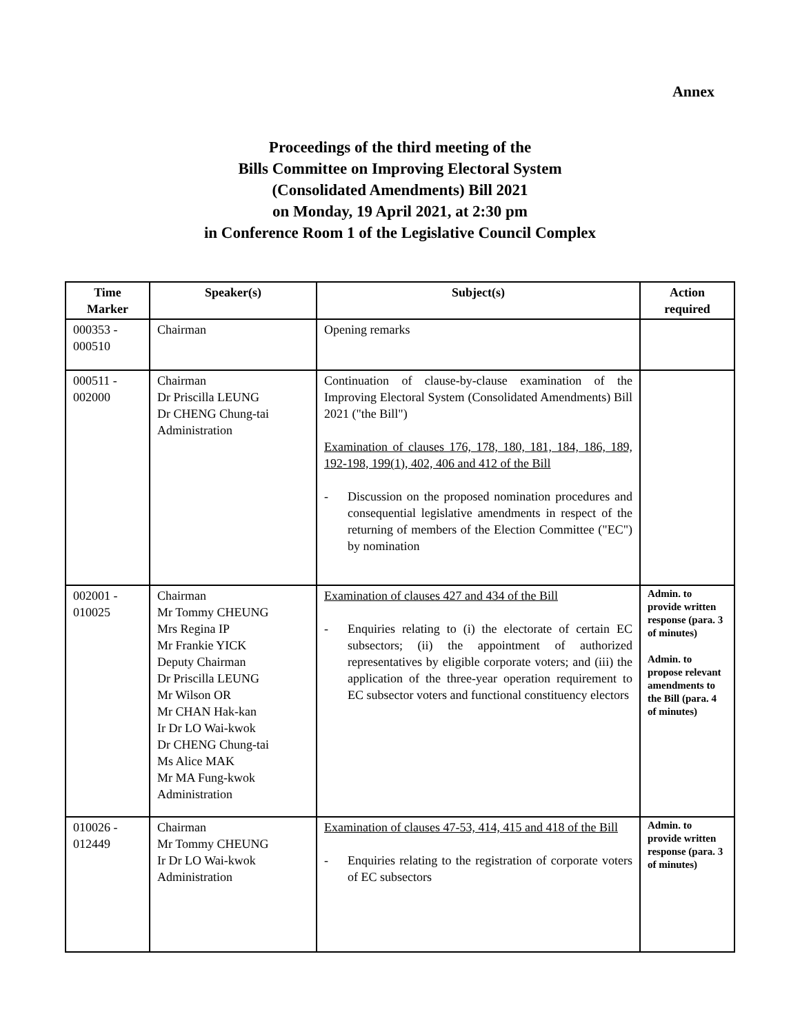Annex
Proceedings of the third meeting of the
Bills Committee on Improving Electoral System
(Consolidated Amendments) Bill 2021
on Monday, 19 April 2021, at 2:30 pm
in Conference Room 1 of the Legislative Council Complex
| Time Marker | Speaker(s) | Subject(s) | Action required |
| --- | --- | --- | --- |
| 000353 - 000510 | Chairman | Opening remarks | |
| 000511 - 002000 | Chairman Dr Priscilla LEUNG Dr CHENG Chung-tai Administration | Continuation of clause-by-clause examination of the Improving Electoral System (Consolidated Amendments) Bill 2021 ("the Bill") Examination of clauses 176, 178, 180, 181, 184, 186, 189, 192-198, 199(1), 402, 406 and 412 of the Bill - Discussion on the proposed nomination procedures and consequential legislative amendments in respect of the returning of members of the Election Committee ("EC") by nomination | |
| 002001 - 010025 | Chairman Mr Tommy CHEUNG Mrs Regina IP Mr Frankie YICK Deputy Chairman Dr Priscilla LEUNG Mr Wilson OR Mr CHAN Hak-kan Ir Dr LO Wai-kwok Dr CHENG Chung-tai Ms Alice MAK Mr MA Fung-kwok Administration | Examination of clauses 427 and 434 of the Bill - Enquiries relating to (i) the electorate of certain EC subsectors; (ii) the appointment of authorized representatives by eligible corporate voters; and (iii) the application of the three-year operation requirement to EC subsector voters and functional constituency electors | Admin. to provide written response (para. 3 of minutes) Admin. to propose relevant amendments to the Bill (para. 4 of minutes) |
| 010026 - 012449 | Chairman Mr Tommy CHEUNG Ir Dr LO Wai-kwok Administration | Examination of clauses 47-53, 414, 415 and 418 of the Bill - Enquiries relating to the registration of corporate voters of EC subsectors | Admin. to provide written response (para. 3 of minutes) |